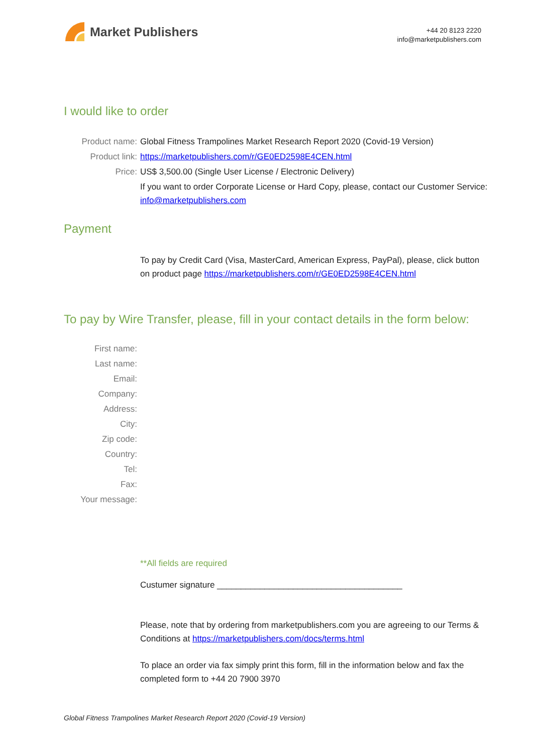Market Publishers
+44 20 8123 2220
info@marketpublishers.com
I would like to order
Product name: Global Fitness Trampolines Market Research Report 2020 (Covid-19 Version)
Product link: https://marketpublishers.com/r/GE0ED2598E4CEN.html
Price: US$ 3,500.00 (Single User License / Electronic Delivery)
If you want to order Corporate License or Hard Copy, please, contact our Customer Service:
info@marketpublishers.com
Payment
To pay by Credit Card (Visa, MasterCard, American Express, PayPal), please, click button on product page https://marketpublishers.com/r/GE0ED2598E4CEN.html
To pay by Wire Transfer, please, fill in your contact details in the form below:
First name:
Last name:
Email:
Company:
Address:
City:
Zip code:
Country:
Tel:
Fax:
Your message:
**All fields are required
Custumer signature _______________________________________
Please, note that by ordering from marketpublishers.com you are agreeing to our Terms & Conditions at https://marketpublishers.com/docs/terms.html
To place an order via fax simply print this form, fill in the information below and fax the completed form to +44 20 7900 3970
Global Fitness Trampolines Market Research Report 2020 (Covid-19 Version)